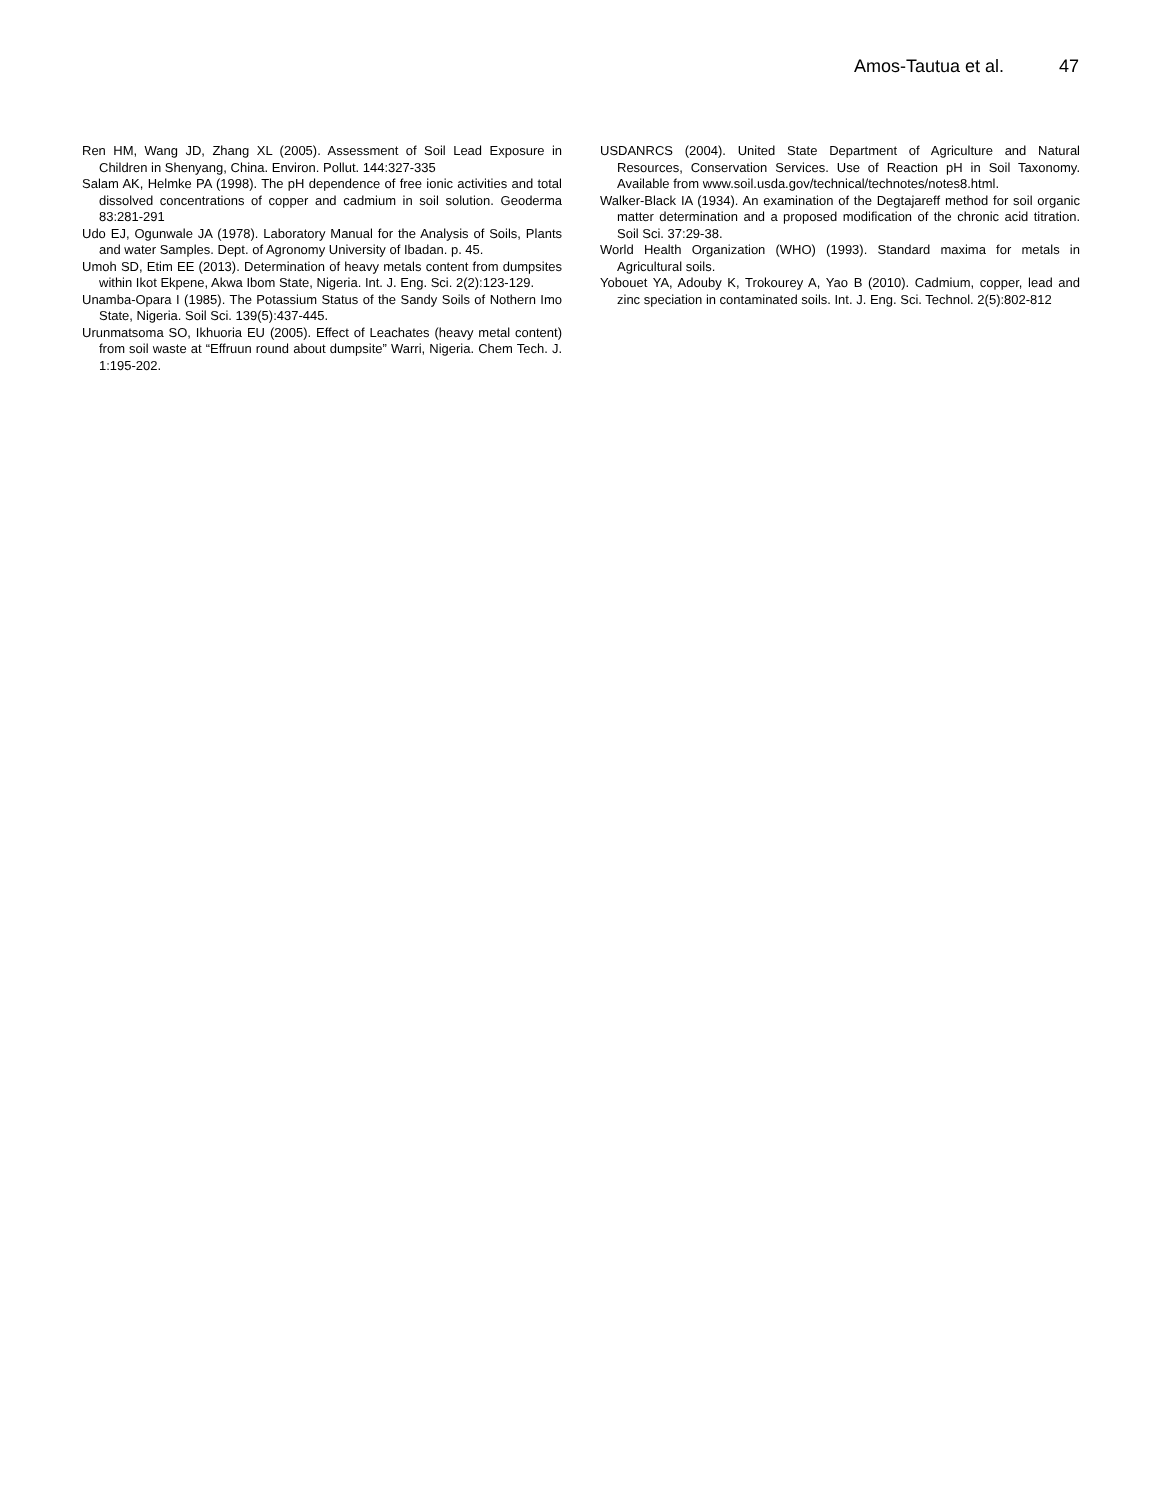Amos-Tautua et al. 47
Ren HM, Wang JD, Zhang XL (2005). Assessment of Soil Lead Exposure in Children in Shenyang, China. Environ. Pollut. 144:327-335
Salam AK, Helmke PA (1998). The pH dependence of free ionic activities and total dissolved concentrations of copper and cadmium in soil solution. Geoderma 83:281-291
Udo EJ, Ogunwale JA (1978). Laboratory Manual for the Analysis of Soils, Plants and water Samples. Dept. of Agronomy University of Ibadan. p. 45.
Umoh SD, Etim EE (2013). Determination of heavy metals content from dumpsites within Ikot Ekpene, Akwa Ibom State, Nigeria. Int. J. Eng. Sci. 2(2):123-129.
Unamba-Opara I (1985). The Potassium Status of the Sandy Soils of Nothern Imo State, Nigeria. Soil Sci. 139(5):437-445.
Urunmatsoma SO, Ikhuoria EU (2005). Effect of Leachates (heavy metal content) from soil waste at “Effruun round about dumpsite” Warri, Nigeria. Chem Tech. J. 1:195-202.
USDANRCS (2004). United State Department of Agriculture and Natural Resources, Conservation Services. Use of Reaction pH in Soil Taxonomy. Available from www.soil.usda.gov/technical/technotes/notes8.html.
Walker-Black IA (1934). An examination of the Degtajareff method for soil organic matter determination and a proposed modification of the chronic acid titration. Soil Sci. 37:29-38.
World Health Organization (WHO) (1993). Standard maxima for metals in Agricultural soils.
Yobouet YA, Adouby K, Trokourey A, Yao B (2010). Cadmium, copper, lead and zinc speciation in contaminated soils. Int. J. Eng. Sci. Technol. 2(5):802-812